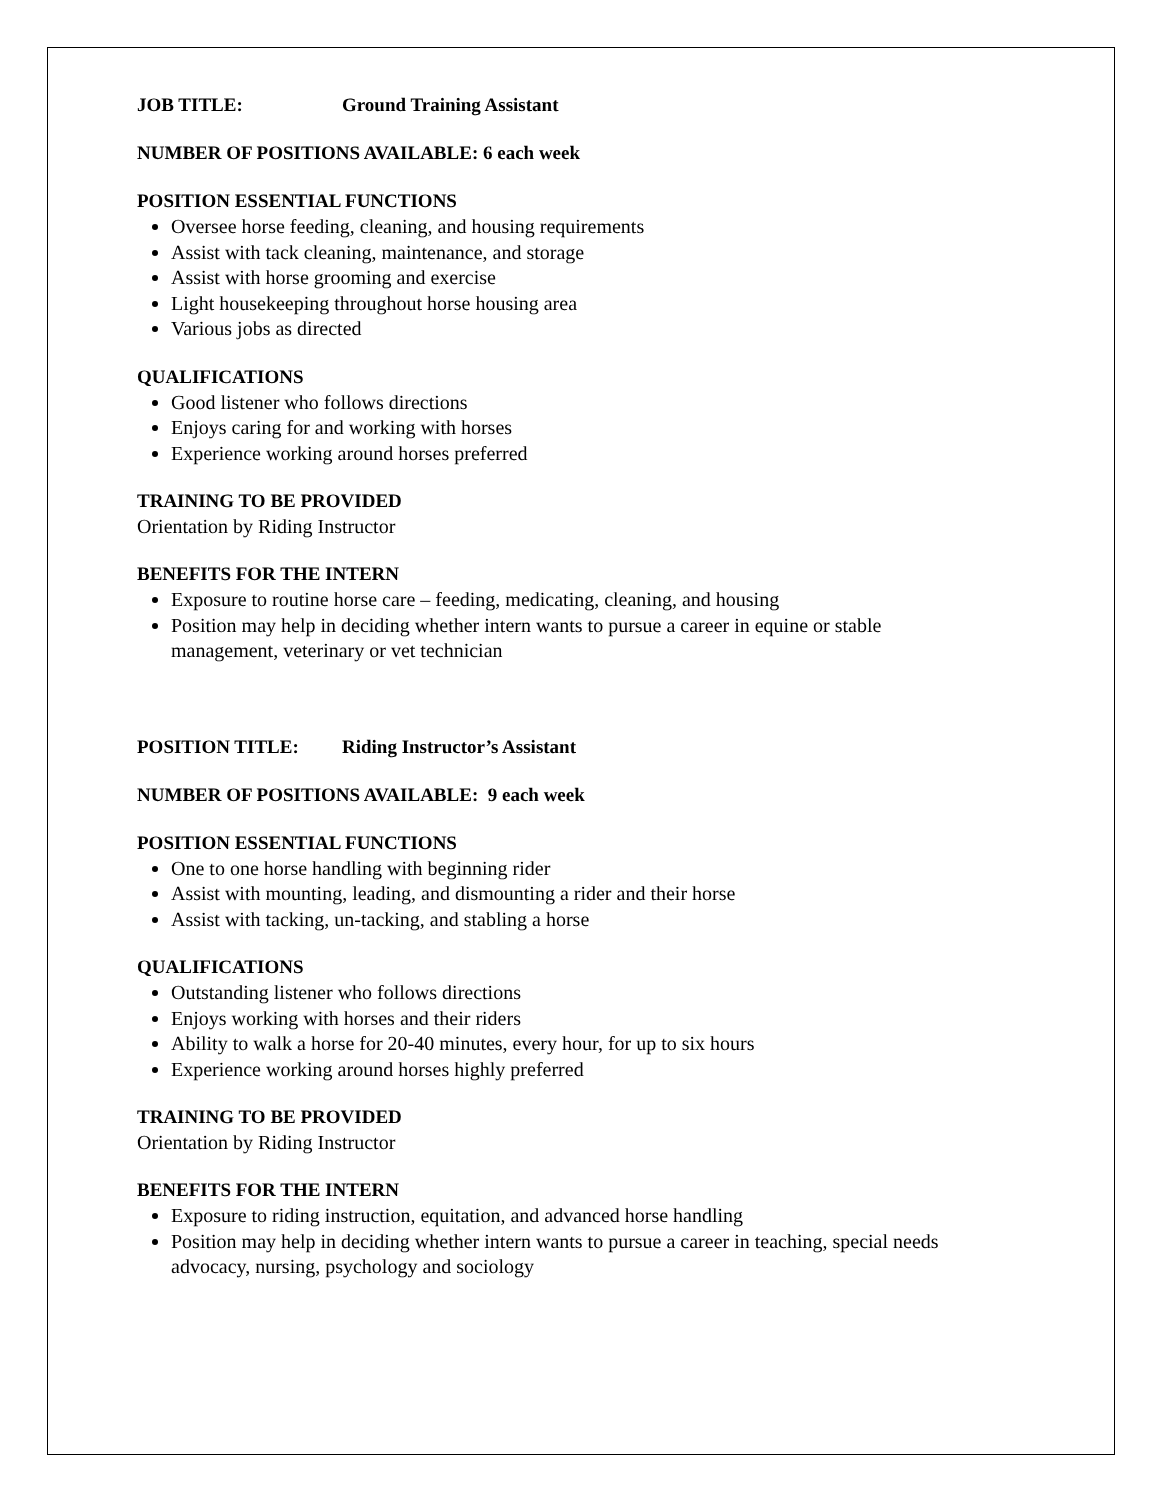JOB TITLE: Ground Training Assistant
NUMBER OF POSITIONS AVAILABLE: 6 each week
POSITION ESSENTIAL FUNCTIONS
Oversee horse feeding, cleaning, and housing requirements
Assist with tack cleaning, maintenance, and storage
Assist with horse grooming and exercise
Light housekeeping throughout horse housing area
Various jobs as directed
QUALIFICATIONS
Good listener who follows directions
Enjoys caring for and working with horses
Experience working around horses preferred
TRAINING TO BE PROVIDED
Orientation by Riding Instructor
BENEFITS FOR THE INTERN
Exposure to routine horse care – feeding, medicating, cleaning, and housing
Position may help in deciding whether intern wants to pursue a career in equine or stable management, veterinary or vet technician
POSITION TITLE: Riding Instructor’s Assistant
NUMBER OF POSITIONS AVAILABLE: 9 each week
POSITION ESSENTIAL FUNCTIONS
One to one horse handling with beginning rider
Assist with mounting, leading, and dismounting a rider and their horse
Assist with tacking, un-tacking, and stabling a horse
QUALIFICATIONS
Outstanding listener who follows directions
Enjoys working with horses and their riders
Ability to walk a horse for 20-40 minutes, every hour, for up to six hours
Experience working around horses highly preferred
TRAINING TO BE PROVIDED
Orientation by Riding Instructor
BENEFITS FOR THE INTERN
Exposure to riding instruction, equitation, and advanced horse handling
Position may help in deciding whether intern wants to pursue a career in teaching, special needs advocacy, nursing, psychology and sociology